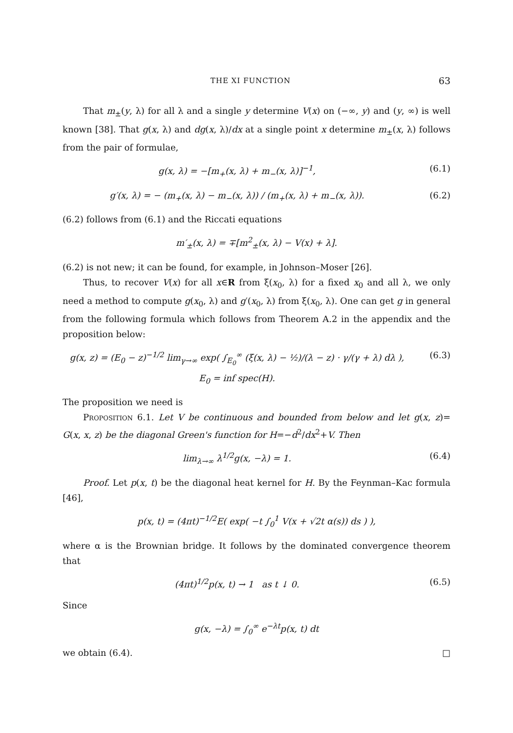THE XI FUNCTION 63
That m<sub>±</sub>(y, λ) for all λ and a single y determine V(x) on (−∞, y) and (y, ∞) is well known [38]. That g(x, λ) and dg(x, λ)/dx at a single point x determine m<sub>±</sub>(x, λ) follows from the pair of formulae,
g(x, λ) = −[m<sub>+</sub>(x, λ) + m<sub>−</sub>(x, λ)]<sup>−1</sup>, (6.1)
g′(x, λ) = − (m<sub>+</sub>(x, λ) − m<sub>−</sub>(x, λ)) / (m<sub>+</sub>(x, λ) + m<sub>−</sub>(x, λ)). (6.2)
(6.2) follows from (6.1) and the Riccati equations
m′<sub>±</sub>(x, λ) = ∓[m<sup>2</sup><sub>±</sub>(x, λ) − V(x) + λ].
(6.2) is not new; it can be found, for example, in Johnson–Moser [26].
Thus, to recover V(x) for all x∈R from ξ(x<sub>0</sub>, λ) for a fixed x<sub>0</sub> and all λ, we only need a method to compute g(x<sub>0</sub>, λ) and g′(x<sub>0</sub>, λ) from ξ(x<sub>0</sub>, λ). One can get g in general from the following formula which follows from Theorem A.2 in the appendix and the proposition below:
g(x, z) = (E<sub>0</sub> − z)<sup>−1/2</sup> lim<sub>γ→∞</sub> exp( ∫<sub>E<sub>0</sub></sub><sup>∞</sup> (ξ(x, λ) − ½)/(λ − z) · γ/(γ + λ) dλ ),
E<sub>0</sub> = inf spec(H). (6.3)
The proposition we need is
Proposition 6.1. Let V be continuous and bounded from below and let g(x, z)= G(x, x, z) be the diagonal Green's function for H=−d<sup>2</sup>/dx<sup>2</sup>+V. Then
lim<sub>λ→∞</sub> λ<sup>1/2</sup>g(x, −λ) = 1. (6.4)
Proof. Let p(x, t) be the diagonal heat kernel for H. By the Feynman–Kac formula [46],
p(x, t) = (4πt)<sup>−1/2</sup>E( exp( −t ∫<sub>0</sub><sup>1</sup> V(x + √2t α(s)) ds ) ),
where α is the Brownian bridge. It follows by the dominated convergence theorem that
(4πt)<sup>1/2</sup>p(x, t) → 1 as t ↓ 0. (6.5)
Since
g(x, −λ) = ∫<sub>0</sub><sup>∞</sup> e<sup>−λt</sup>p(x, t) dt
we obtain (6.4). □